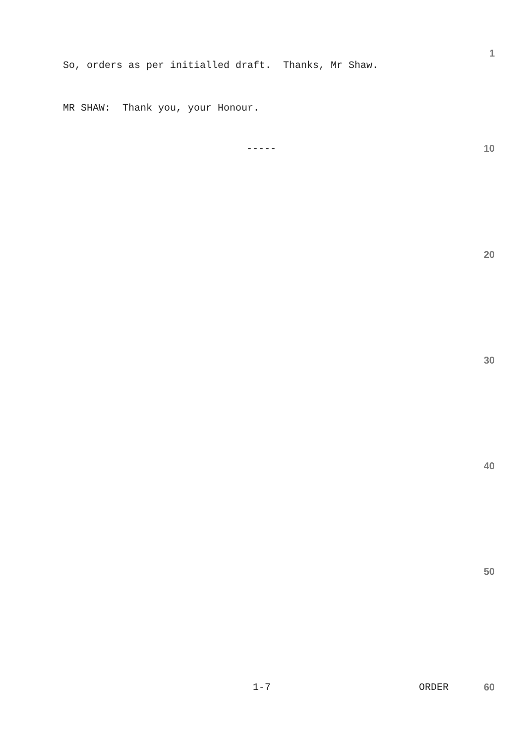1
So, orders as per initialled draft. Thanks, Mr Shaw.
MR SHAW: Thank you, your Honour.
----- 10
20
30
40
50
1-7 ORDER 60